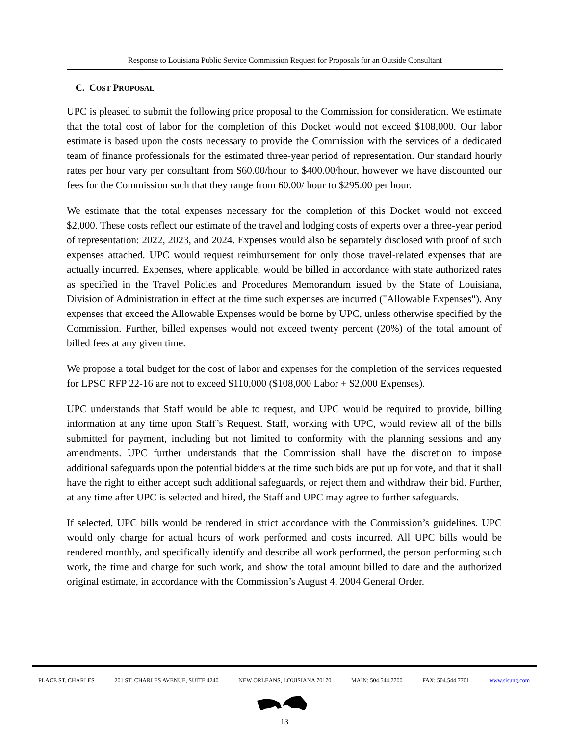Response to Louisiana Public Service Commission Request for Proposals for an Outside Consultant
C. COST PROPOSAL
UPC is pleased to submit the following price proposal to the Commission for consideration. We estimate that the total cost of labor for the completion of this Docket would not exceed $108,000. Our labor estimate is based upon the costs necessary to provide the Commission with the services of a dedicated team of finance professionals for the estimated three-year period of representation. Our standard hourly rates per hour vary per consultant from $60.00/hour to $400.00/hour, however we have discounted our fees for the Commission such that they range from 60.00/ hour to $295.00 per hour.
We estimate that the total expenses necessary for the completion of this Docket would not exceed $2,000. These costs reflect our estimate of the travel and lodging costs of experts over a three-year period of representation: 2022, 2023, and 2024. Expenses would also be separately disclosed with proof of such expenses attached. UPC would request reimbursement for only those travel-related expenses that are actually incurred. Expenses, where applicable, would be billed in accordance with state authorized rates as specified in the Travel Policies and Procedures Memorandum issued by the State of Louisiana, Division of Administration in effect at the time such expenses are incurred ("Allowable Expenses"). Any expenses that exceed the Allowable Expenses would be borne by UPC, unless otherwise specified by the Commission. Further, billed expenses would not exceed twenty percent (20%) of the total amount of billed fees at any given time.
We propose a total budget for the cost of labor and expenses for the completion of the services requested for LPSC RFP 22-16 are not to exceed $110,000 ($108,000 Labor + $2,000 Expenses).
UPC understands that Staff would be able to request, and UPC would be required to provide, billing information at any time upon Staff’s Request. Staff, working with UPC, would review all of the bills submitted for payment, including but not limited to conformity with the planning sessions and any amendments. UPC further understands that the Commission shall have the discretion to impose additional safeguards upon the potential bidders at the time such bids are put up for vote, and that it shall have the right to either accept such additional safeguards, or reject them and withdraw their bid. Further, at any time after UPC is selected and hired, the Staff and UPC may agree to further safeguards.
If selected, UPC bills would be rendered in strict accordance with the Commission’s guidelines. UPC would only charge for actual hours of work performed and costs incurred. All UPC bills would be rendered monthly, and specifically identify and describe all work performed, the person performing such work, the time and charge for such work, and show the total amount billed to date and the authorized original estimate, in accordance with the Commission’s August 4, 2004 General Order.
PLACE ST. CHARLES 201 ST. CHARLES AVENUE, SUITE 4240 NEW ORLEANS, LOUISIANA 70170 MAIN: 504.544.7700 FAX: 504.544.7701 www.sisung.com
13